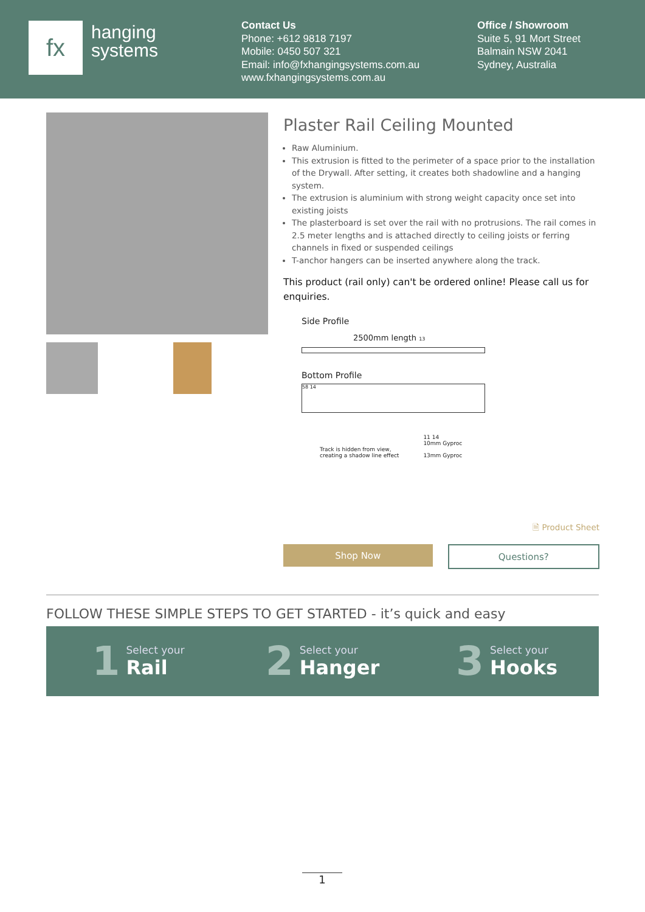fx
hanging
systems
Contact Us
Phone: +612 9818 7197
Mobile: 0450 507 321
Email: info@fxhangingsystems.com.au
www.fxhangingsystems.com.au
Office / Showroom
Suite 5, 91 Mort Street
Balmain NSW 2041
Sydney, Australia
Plaster Rail Ceiling Mounted
Raw Aluminium.
This extrusion is fitted to the perimeter of a space prior to the installation of the Drywall. After setting, it creates both shadowline and a hanging system.
The extrusion is aluminium with strong weight capacity once set into existing joists
The plasterboard is set over the rail with no protrusions. The rail comes in 2.5 meter lengths and is attached directly to ceiling joists or ferring channels in fixed or suspended ceilings
T-anchor hangers can be inserted anywhere along the track.
This product (rail only) can't be ordered online! Please call us for enquiries.
Side Profile
2500mm length 13
Bottom Profile
58 14
Track is hidden from view,
creating a shadow line effect
11 14
10mm Gyproc
13mm Gyproc
🗎 Product Sheet
Shop Now Questions?
FOLLOW THESE SIMPLE STEPS TO GET STARTED - it’s quick and easy
1 Select your
Rail
2 Select your
Hanger
3 Select your
Hooks
1